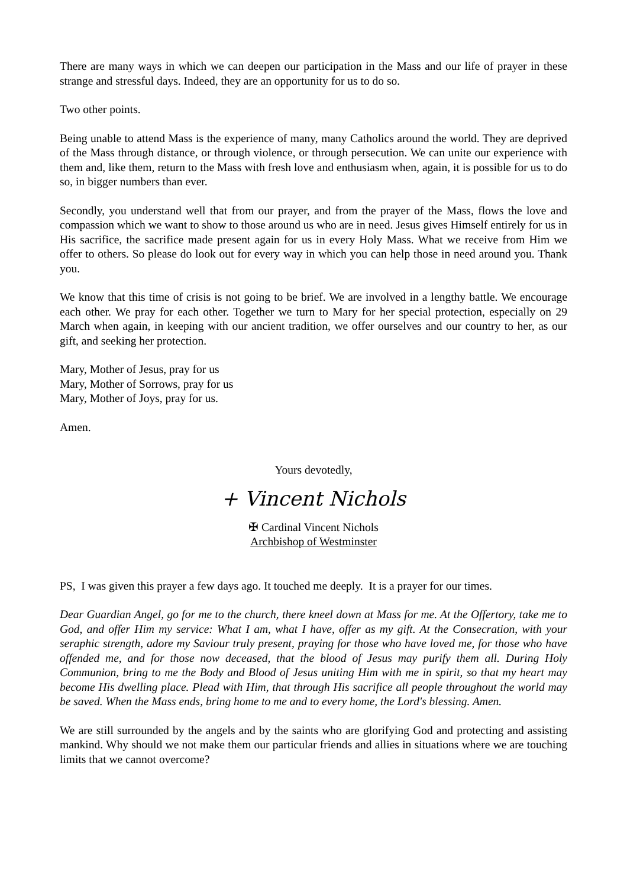There are many ways in which we can deepen our participation in the Mass and our life of prayer in these strange and stressful days. Indeed, they are an opportunity for us to do so.
Two other points.
Being unable to attend Mass is the experience of many, many Catholics around the world. They are deprived of the Mass through distance, or through violence, or through persecution. We can unite our experience with them and, like them, return to the Mass with fresh love and enthusiasm when, again, it is possible for us to do so, in bigger numbers than ever.
Secondly, you understand well that from our prayer, and from the prayer of the Mass, flows the love and compassion which we want to show to those around us who are in need. Jesus gives Himself entirely for us in His sacrifice, the sacrifice made present again for us in every Holy Mass. What we receive from Him we offer to others. So please do look out for every way in which you can help those in need around you. Thank you.
We know that this time of crisis is not going to be brief. We are involved in a lengthy battle. We encourage each other. We pray for each other. Together we turn to Mary for her special protection, especially on 29 March when again, in keeping with our ancient tradition, we offer ourselves and our country to her, as our gift, and seeking her protection.
Mary, Mother of Jesus, pray for us
Mary, Mother of Sorrows, pray for us
Mary, Mother of Joys, pray for us.
Amen.
Yours devotedly,
+ Vincent Nichols
✠ Cardinal Vincent Nichols
Archbishop of Westminster
PS, I was given this prayer a few days ago. It touched me deeply. It is a prayer for our times.
Dear Guardian Angel, go for me to the church, there kneel down at Mass for me. At the Offertory, take me to God, and offer Him my service: What I am, what I have, offer as my gift. At the Consecration, with your seraphic strength, adore my Saviour truly present, praying for those who have loved me, for those who have offended me, and for those now deceased, that the blood of Jesus may purify them all. During Holy Communion, bring to me the Body and Blood of Jesus uniting Him with me in spirit, so that my heart may become His dwelling place. Plead with Him, that through His sacrifice all people throughout the world may be saved. When the Mass ends, bring home to me and to every home, the Lord's blessing. Amen.
We are still surrounded by the angels and by the saints who are glorifying God and protecting and assisting mankind. Why should we not make them our particular friends and allies in situations where we are touching limits that we cannot overcome?